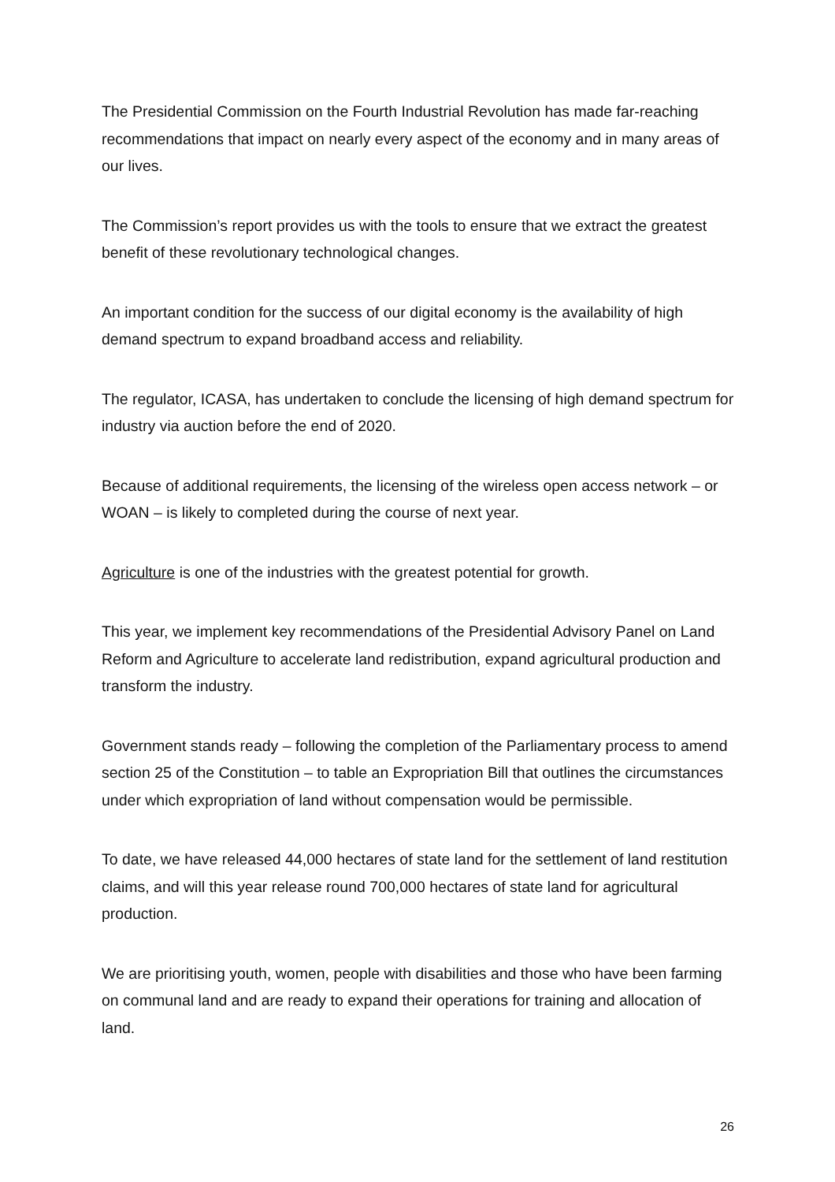The Presidential Commission on the Fourth Industrial Revolution has made far-reaching recommendations that impact on nearly every aspect of the economy and in many areas of our lives.
The Commission’s report provides us with the tools to ensure that we extract the greatest benefit of these revolutionary technological changes.
An important condition for the success of our digital economy is the availability of high demand spectrum to expand broadband access and reliability.
The regulator, ICASA, has undertaken to conclude the licensing of high demand spectrum for industry via auction before the end of 2020.
Because of additional requirements, the licensing of the wireless open access network – or WOAN – is likely to completed during the course of next year.
Agriculture is one of the industries with the greatest potential for growth.
This year, we implement key recommendations of the Presidential Advisory Panel on Land Reform and Agriculture to accelerate land redistribution, expand agricultural production and transform the industry.
Government stands ready – following the completion of the Parliamentary process to amend section 25 of the Constitution – to table an Expropriation Bill that outlines the circumstances under which expropriation of land without compensation would be permissible.
To date, we have released 44,000 hectares of state land for the settlement of land restitution claims, and will this year release round 700,000 hectares of state land for agricultural production.
We are prioritising youth, women, people with disabilities and those who have been farming on communal land and are ready to expand their operations for training and allocation of land.
26